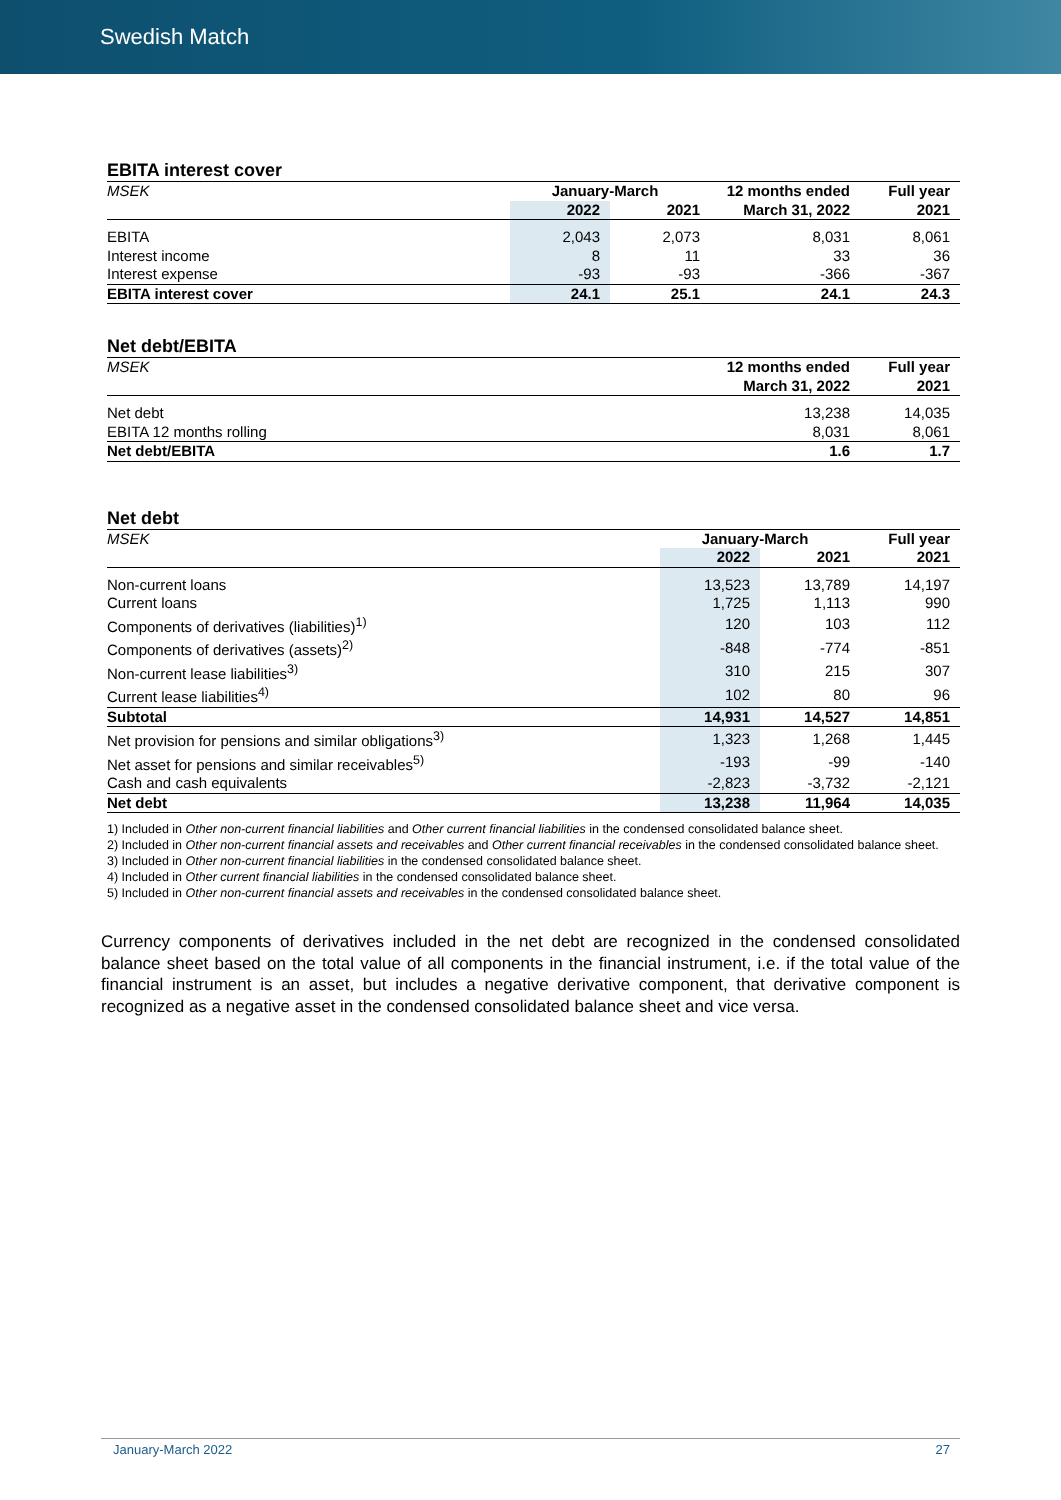Swedish Match
EBITA interest cover
| MSEK | January-March | | 12 months ended | Full year |
| --- | --- | --- | --- | --- |
| | 2022 | 2021 | March 31, 2022 | 2021 |
| EBITA | 2,043 | 2,073 | 8,031 | 8,061 |
| Interest income | 8 | 11 | 33 | 36 |
| Interest expense | -93 | -93 | -366 | -367 |
| EBITA interest cover | 24.1 | 25.1 | 24.1 | 24.3 |
Net debt/EBITA
| MSEK | 12 months ended | Full year |
| --- | --- | --- |
| | March 31, 2022 | 2021 |
| Net debt | 13,238 | 14,035 |
| EBITA 12 months rolling | 8,031 | 8,061 |
| Net debt/EBITA | 1.6 | 1.7 |
Net debt
| MSEK | January-March | | Full year |
| --- | --- | --- | --- |
| | 2022 | 2021 | 2021 |
| Non-current loans | 13,523 | 13,789 | 14,197 |
| Current loans | 1,725 | 1,113 | 990 |
| Components of derivatives (liabilities)<sup>1)</sup> | 120 | 103 | 112 |
| Components of derivatives (assets)<sup>2)</sup> | -848 | -774 | -851 |
| Non-current lease liabilities<sup>3)</sup> | 310 | 215 | 307 |
| Current lease liabilities<sup>4)</sup> | 102 | 80 | 96 |
| Subtotal | 14,931 | 14,527 | 14,851 |
| Net provision for pensions and similar obligations<sup>3)</sup> | 1,323 | 1,268 | 1,445 |
| Net asset for pensions and similar receivables<sup>5)</sup> | -193 | -99 | -140 |
| Cash and cash equivalents | -2,823 | -3,732 | -2,121 |
| Net debt | 13,238 | 11,964 | 14,035 |
1) Included in Other non-current financial liabilities and Other current financial liabilities in the condensed consolidated balance sheet.
2) Included in Other non-current financial assets and receivables and Other current financial receivables in the condensed consolidated balance sheet.
3) Included in Other non-current financial liabilities in the condensed consolidated balance sheet.
4) Included in Other current financial liabilities in the condensed consolidated balance sheet.
5) Included in Other non-current financial assets and receivables in the condensed consolidated balance sheet.
Currency components of derivatives included in the net debt are recognized in the condensed consolidated balance sheet based on the total value of all components in the financial instrument, i.e. if the total value of the financial instrument is an asset, but includes a negative derivative component, that derivative component is recognized as a negative asset in the condensed consolidated balance sheet and vice versa.
January-March 2022 27